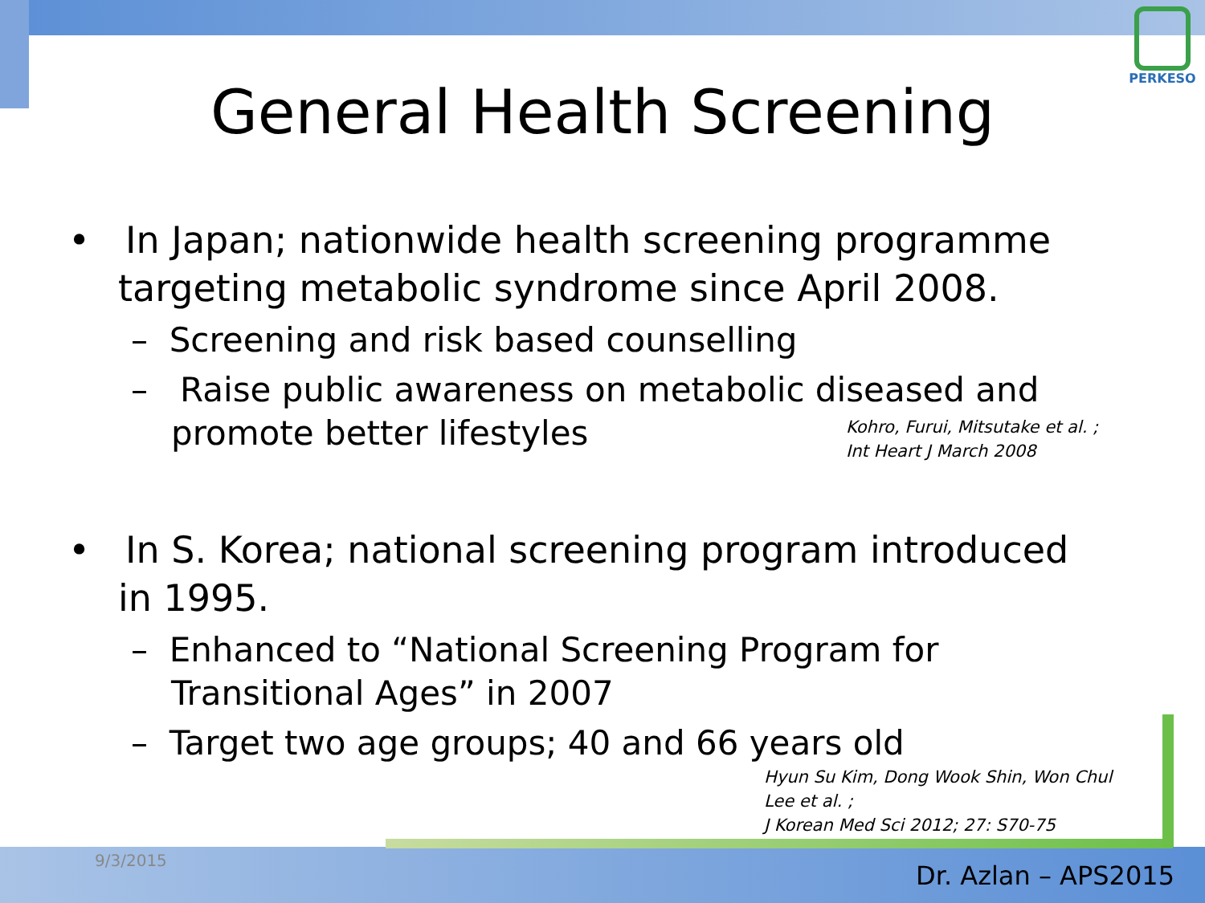PERKESO
General Health Screening
• In Japan; nationwide health screening programme targeting metabolic syndrome since April 2008.
– Screening and risk based counselling
– Raise public awareness on metabolic diseased and promote better lifestyles
Kohro, Furui, Mitsutake et al. ;
Int Heart J March 2008
• In S. Korea; national screening program introduced in 1995.
– Enhanced to “National Screening Program for Transitional Ages” in 2007
– Target two age groups; 40 and 66 years old
Hyun Su Kim, Dong Wook Shin, Won Chul Lee et al. ;
J Korean Med Sci 2012; 27: S70-75
9/3/2015
Dr. Azlan – APS2015